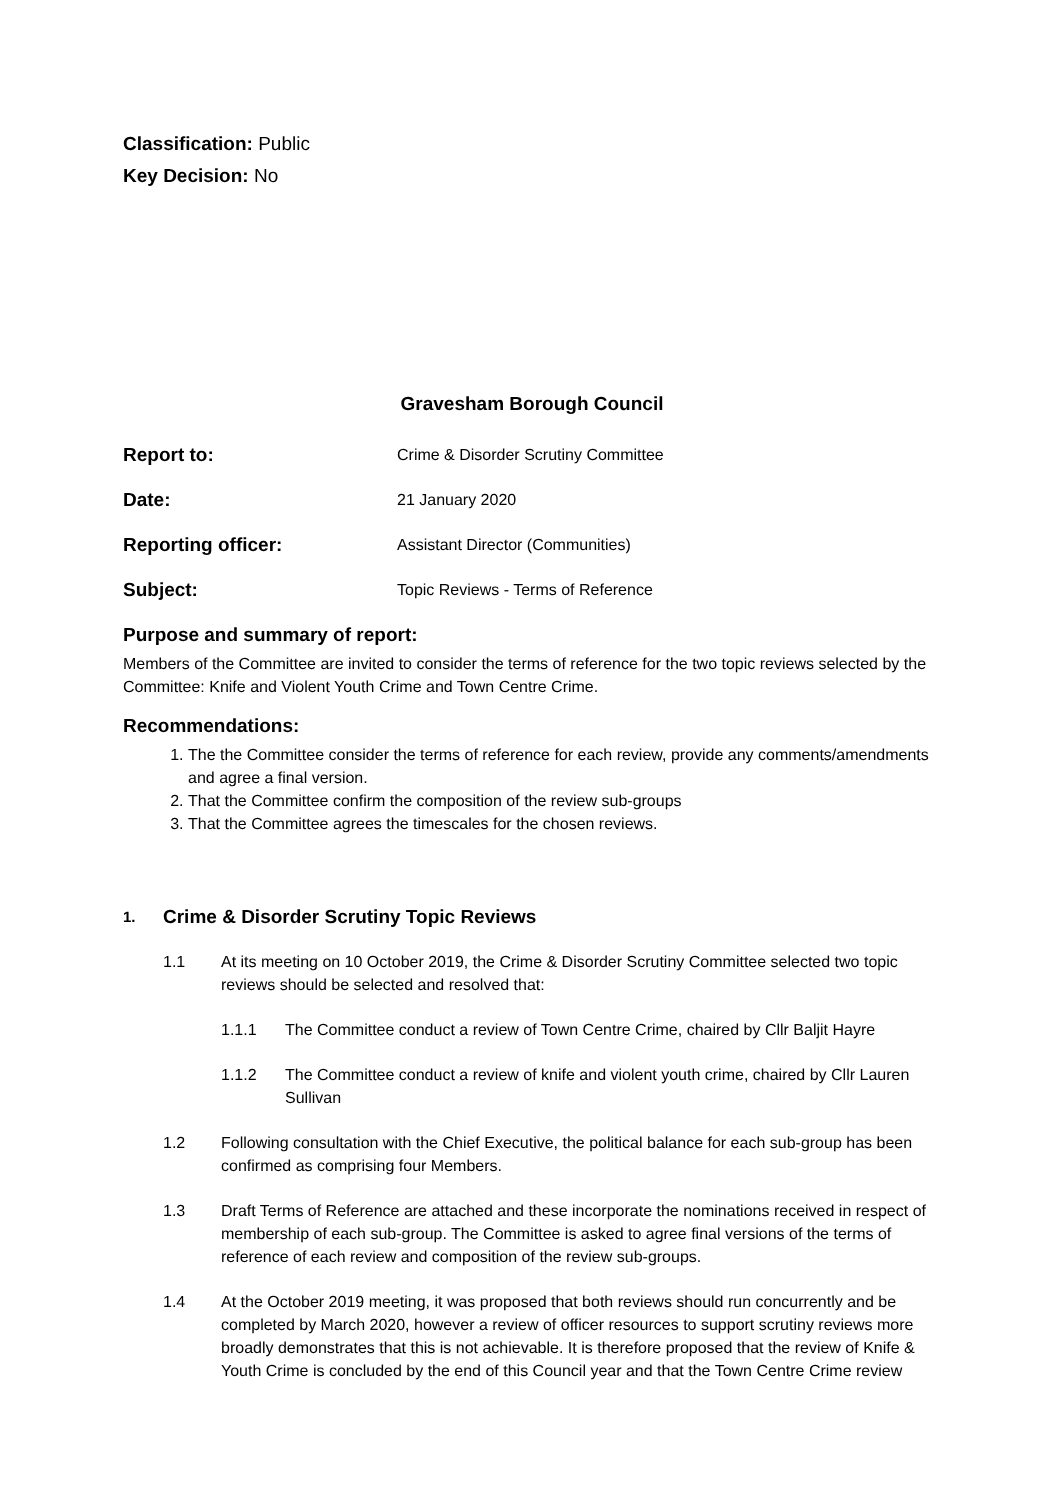Classification: Public
Key Decision: No
Gravesham Borough Council
Report to:
Crime & Disorder Scrutiny Committee
Date:
21 January 2020
Reporting officer:
Assistant Director (Communities)
Subject:
Topic Reviews - Terms of Reference
Purpose and summary of report:
Members of the Committee are invited to consider the terms of reference for the two topic reviews selected by the Committee: Knife and Violent Youth Crime and Town Centre Crime.
Recommendations:
1. The the Committee consider the terms of reference for each review, provide any comments/amendments and agree a final version.
2. That the Committee confirm the composition of the review sub-groups
3. That the Committee agrees the timescales for the chosen reviews.
1. Crime & Disorder Scrutiny Topic Reviews
1.1 At its meeting on 10 October 2019, the Crime & Disorder Scrutiny Committee selected two topic reviews should be selected and resolved that:
1.1.1 The Committee conduct a review of Town Centre Crime, chaired by Cllr Baljit Hayre
1.1.2 The Committee conduct a review of knife and violent youth crime, chaired by Cllr Lauren Sullivan
1.2 Following consultation with the Chief Executive, the political balance for each sub-group has been confirmed as comprising four Members.
1.3 Draft Terms of Reference are attached and these incorporate the nominations received in respect of membership of each sub-group. The Committee is asked to agree final versions of the terms of reference of each review and composition of the review sub-groups.
1.4 At the October 2019 meeting, it was proposed that both reviews should run concurrently and be completed by March 2020, however a review of officer resources to support scrutiny reviews more broadly demonstrates that this is not achievable. It is therefore proposed that the review of Knife & Youth Crime is concluded by the end of this Council year and that the Town Centre Crime review